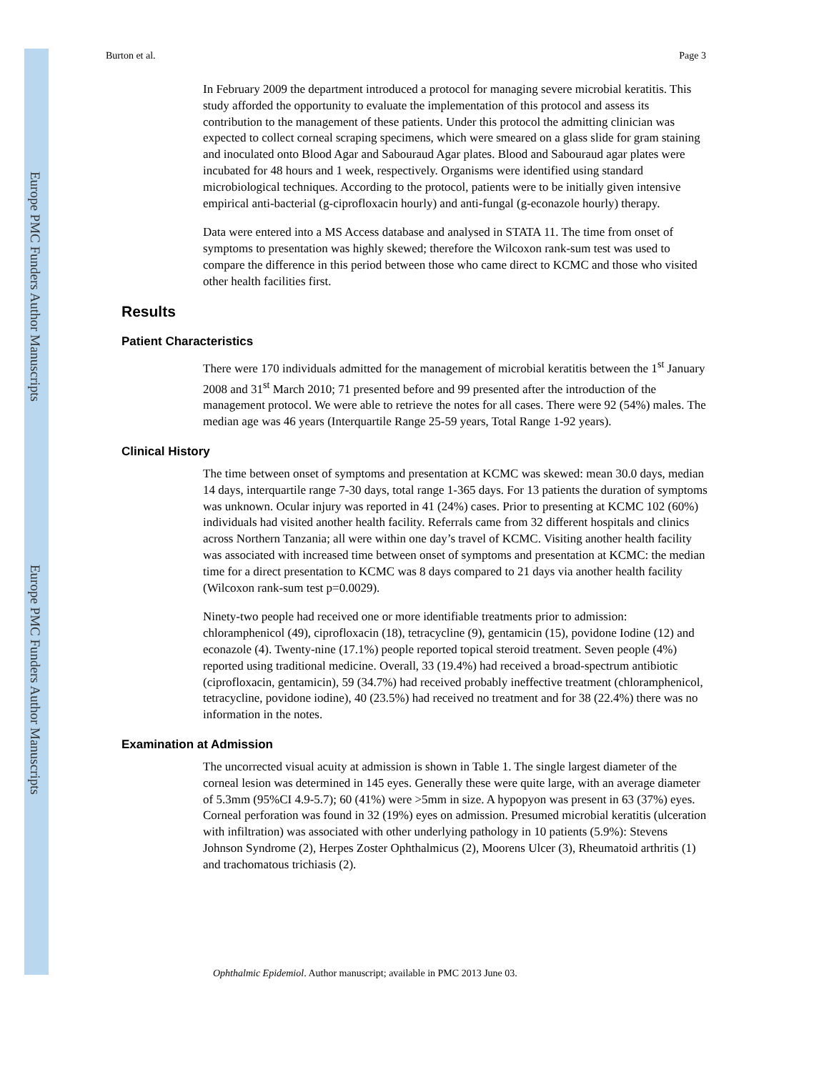Europe PMC Funders Author Manuscripts
Europe PMC Funders Author Manuscripts
Burton et al. Page 3
In February 2009 the department introduced a protocol for managing severe microbial keratitis. This study afforded the opportunity to evaluate the implementation of this protocol and assess its contribution to the management of these patients. Under this protocol the admitting clinician was expected to collect corneal scraping specimens, which were smeared on a glass slide for gram staining and inoculated onto Blood Agar and Sabouraud Agar plates. Blood and Sabouraud agar plates were incubated for 48 hours and 1 week, respectively. Organisms were identified using standard microbiological techniques. According to the protocol, patients were to be initially given intensive empirical anti-bacterial (g-ciprofloxacin hourly) and anti-fungal (g-econazole hourly) therapy.
Data were entered into a MS Access database and analysed in STATA 11. The time from onset of symptoms to presentation was highly skewed; therefore the Wilcoxon rank-sum test was used to compare the difference in this period between those who came direct to KCMC and those who visited other health facilities first.
Results
Patient Characteristics
There were 170 individuals admitted for the management of microbial keratitis between the 1<sup>st</sup> January 2008 and 31<sup>st</sup> March 2010; 71 presented before and 99 presented after the introduction of the management protocol. We were able to retrieve the notes for all cases. There were 92 (54%) males. The median age was 46 years (Interquartile Range 25-59 years, Total Range 1-92 years).
Clinical History
The time between onset of symptoms and presentation at KCMC was skewed: mean 30.0 days, median 14 days, interquartile range 7-30 days, total range 1-365 days. For 13 patients the duration of symptoms was unknown. Ocular injury was reported in 41 (24%) cases. Prior to presenting at KCMC 102 (60%) individuals had visited another health facility. Referrals came from 32 different hospitals and clinics across Northern Tanzania; all were within one day’s travel of KCMC. Visiting another health facility was associated with increased time between onset of symptoms and presentation at KCMC: the median time for a direct presentation to KCMC was 8 days compared to 21 days via another health facility (Wilcoxon rank-sum test p=0.0029).
Ninety-two people had received one or more identifiable treatments prior to admission: chloramphenicol (49), ciprofloxacin (18), tetracycline (9), gentamicin (15), povidone Iodine (12) and econazole (4). Twenty-nine (17.1%) people reported topical steroid treatment. Seven people (4%) reported using traditional medicine. Overall, 33 (19.4%) had received a broad-spectrum antibiotic (ciprofloxacin, gentamicin), 59 (34.7%) had received probably ineffective treatment (chloramphenicol, tetracycline, povidone iodine), 40 (23.5%) had received no treatment and for 38 (22.4%) there was no information in the notes.
Examination at Admission
The uncorrected visual acuity at admission is shown in Table 1. The single largest diameter of the corneal lesion was determined in 145 eyes. Generally these were quite large, with an average diameter of 5.3mm (95%CI 4.9-5.7); 60 (41%) were >5mm in size. A hypopyon was present in 63 (37%) eyes. Corneal perforation was found in 32 (19%) eyes on admission. Presumed microbial keratitis (ulceration with infiltration) was associated with other underlying pathology in 10 patients (5.9%): Stevens Johnson Syndrome (2), Herpes Zoster Ophthalmicus (2), Moorens Ulcer (3), Rheumatoid arthritis (1) and trachomatous trichiasis (2).
Ophthalmic Epidemiol. Author manuscript; available in PMC 2013 June 03.